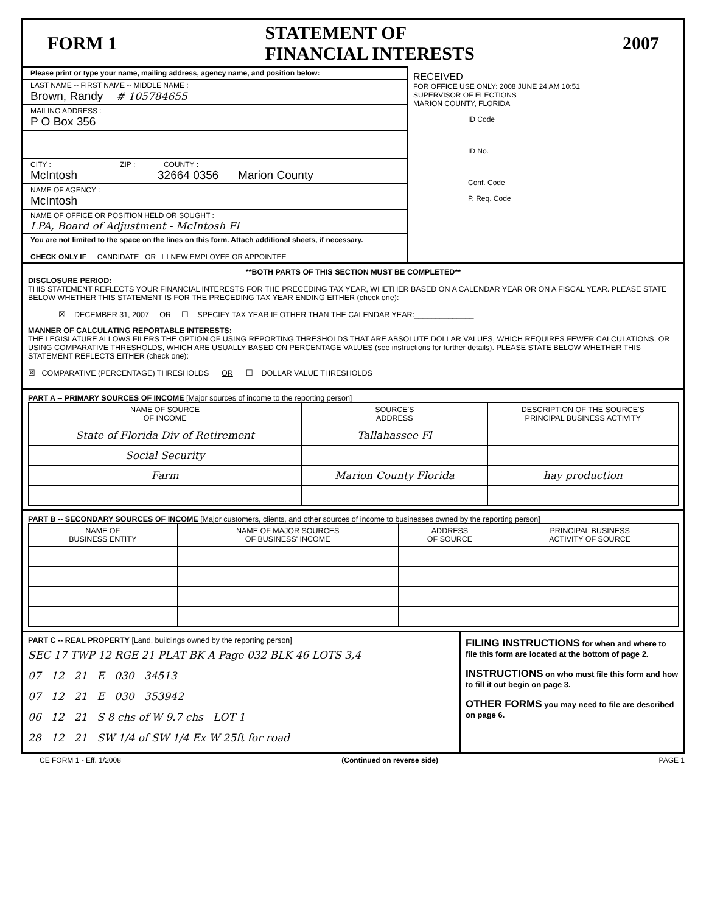FORM 1 STATEMENT OF
FINANCIAL INTERESTS 2007
Please print or type your name, mailing address, agency name, and position below:
LAST NAME -- FIRST NAME -- MIDDLE NAME :
Brown, Randy # 105784655
MAILING ADDRESS :
P O Box 356
CITY : ZIP : COUNTY :
McIntosh 32664 0356 Marion County
NAME OF AGENCY :
McIntosh
NAME OF OFFICE OR POSITION HELD OR SOUGHT :
LPA, Board of Adjustment - McIntosh Fl
You are not limited to the space on the lines on this form. Attach additional sheets, if necessary.
CHECK ONLY IF ☐ CANDIDATE OR ☐ NEW EMPLOYEE OR APPOINTEE
RECEIVED
FOR OFFICE USE ONLY: 2008 JUNE 24 AM 10:51
SUPERVISOR OF ELECTIONS
MARION COUNTY, FLORIDA
ID Code
ID No.
Conf. Code
P. Req. Code
**BOTH PARTS OF THIS SECTION MUST BE COMPLETED**
DISCLOSURE PERIOD:
THIS STATEMENT REFLECTS YOUR FINANCIAL INTERESTS FOR THE PRECEDING TAX YEAR, WHETHER BASED ON A CALENDAR YEAR OR ON A FISCAL YEAR. PLEASE STATE BELOW WHETHER THIS STATEMENT IS FOR THE PRECEDING TAX YEAR ENDING EITHER (check one):
☒ DECEMBER 31, 2007 OR ☐ SPECIFY TAX YEAR IF OTHER THAN THE CALENDAR YEAR:______________
MANNER OF CALCULATING REPORTABLE INTERESTS:
THE LEGISLATURE ALLOWS FILERS THE OPTION OF USING REPORTING THRESHOLDS THAT ARE ABSOLUTE DOLLAR VALUES, WHICH REQUIRES FEWER CALCULATIONS, OR USING COMPARATIVE THRESHOLDS, WHICH ARE USUALLY BASED ON PERCENTAGE VALUES (see instructions for further details). PLEASE STATE BELOW WHETHER THIS STATEMENT REFLECTS EITHER (check one):
☒ COMPARATIVE (PERCENTAGE) THRESHOLDS OR ☐ DOLLAR VALUE THRESHOLDS
PART A -- PRIMARY SOURCES OF INCOME [Major sources of income to the reporting person]
| NAME OF SOURCE OF INCOME | SOURCE'S ADDRESS | DESCRIPTION OF THE SOURCE'S PRINCIPAL BUSINESS ACTIVITY |
| --- | --- | --- |
| State of Florida Div of Retirement | Tallahassee Fl | |
| Social Security | | |
| Farm | Marion County Florida | hay production |
PART B -- SECONDARY SOURCES OF INCOME [Major customers, clients, and other sources of income to businesses owned by the reporting person]
| NAME OF BUSINESS ENTITY | NAME OF MAJOR SOURCES OF BUSINESS' INCOME | ADDRESS OF SOURCE | PRINCIPAL BUSINESS ACTIVITY OF SOURCE |
| --- | --- | --- | --- |
PART C -- REAL PROPERTY [Land, buildings owned by the reporting person]
SEC 17 TWP 12 RGE 21 PLAT BK A Page 032 BLK 46 LOTS 3,4
07 12 21 E 030 34513
07 12 21 E 030 353942
06 12 21 S 8 chs of W 9.7 chs LOT 1
28 12 21 SW 1/4 of SW 1/4 Ex W 25ft for road
FILING INSTRUCTIONS for when and where to file this form are located at the bottom of page 2.
INSTRUCTIONS on who must file this form and how to fill it out begin on page 3.
OTHER FORMS you may need to file are described on page 6.
CE FORM 1 - Eff. 1/2008 (Continued on reverse side) PAGE 1